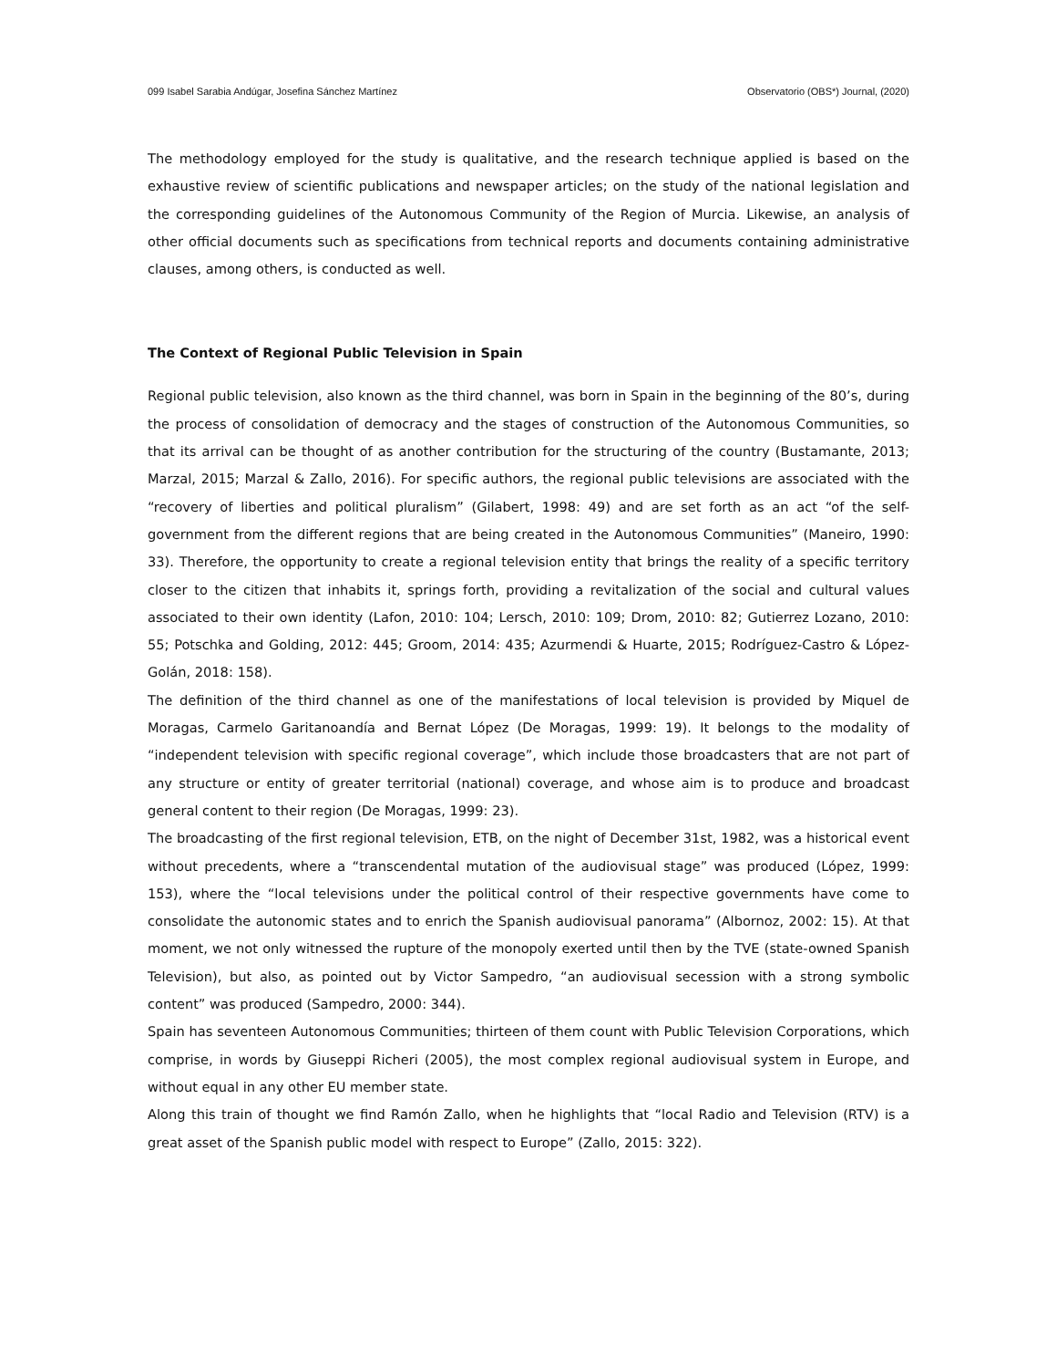099 Isabel Sarabia Andúgar, Josefina Sánchez Martínez Observatorio (OBS*) Journal, (2020)
The methodology employed for the study is qualitative, and the research technique applied is based on the exhaustive review of scientific publications and newspaper articles; on the study of the national legislation and the corresponding guidelines of the Autonomous Community of the Region of Murcia. Likewise, an analysis of other official documents such as specifications from technical reports and documents containing administrative clauses, among others, is conducted as well.
The Context of Regional Public Television in Spain
Regional public television, also known as the third channel, was born in Spain in the beginning of the 80’s, during the process of consolidation of democracy and the stages of construction of the Autonomous Communities, so that its arrival can be thought of as another contribution for the structuring of the country (Bustamante, 2013; Marzal, 2015; Marzal & Zallo, 2016). For specific authors, the regional public televisions are associated with the “recovery of liberties and political pluralism” (Gilabert, 1998: 49) and are set forth as an act “of the self-government from the different regions that are being created in the Autonomous Communities” (Maneiro, 1990: 33). Therefore, the opportunity to create a regional television entity that brings the reality of a specific territory closer to the citizen that inhabits it, springs forth, providing a revitalization of the social and cultural values associated to their own identity (Lafon, 2010: 104; Lersch, 2010: 109; Drom, 2010: 82; Gutierrez Lozano, 2010: 55; Potschka and Golding, 2012: 445; Groom, 2014: 435; Azurmendi & Huarte, 2015; Rodríguez-Castro & López-Golán, 2018: 158).
The definition of the third channel as one of the manifestations of local television is provided by Miquel de Moragas, Carmelo Garitanoandía and Bernat López (De Moragas, 1999: 19). It belongs to the modality of “independent television with specific regional coverage”, which include those broadcasters that are not part of any structure or entity of greater territorial (national) coverage, and whose aim is to produce and broadcast general content to their region (De Moragas, 1999: 23).
The broadcasting of the first regional television, ETB, on the night of December 31st, 1982, was a historical event without precedents, where a “transcendental mutation of the audiovisual stage” was produced (López, 1999: 153), where the “local televisions under the political control of their respective governments have come to consolidate the autonomic states and to enrich the Spanish audiovisual panorama” (Albornoz, 2002: 15). At that moment, we not only witnessed the rupture of the monopoly exerted until then by the TVE (state-owned Spanish Television), but also, as pointed out by Victor Sampedro, “an audiovisual secession with a strong symbolic content” was produced (Sampedro, 2000: 344).
Spain has seventeen Autonomous Communities; thirteen of them count with Public Television Corporations, which comprise, in words by Giuseppi Richeri (2005), the most complex regional audiovisual system in Europe, and without equal in any other EU member state.
Along this train of thought we find Ramón Zallo, when he highlights that “local Radio and Television (RTV) is a great asset of the Spanish public model with respect to Europe” (Zallo, 2015: 322).